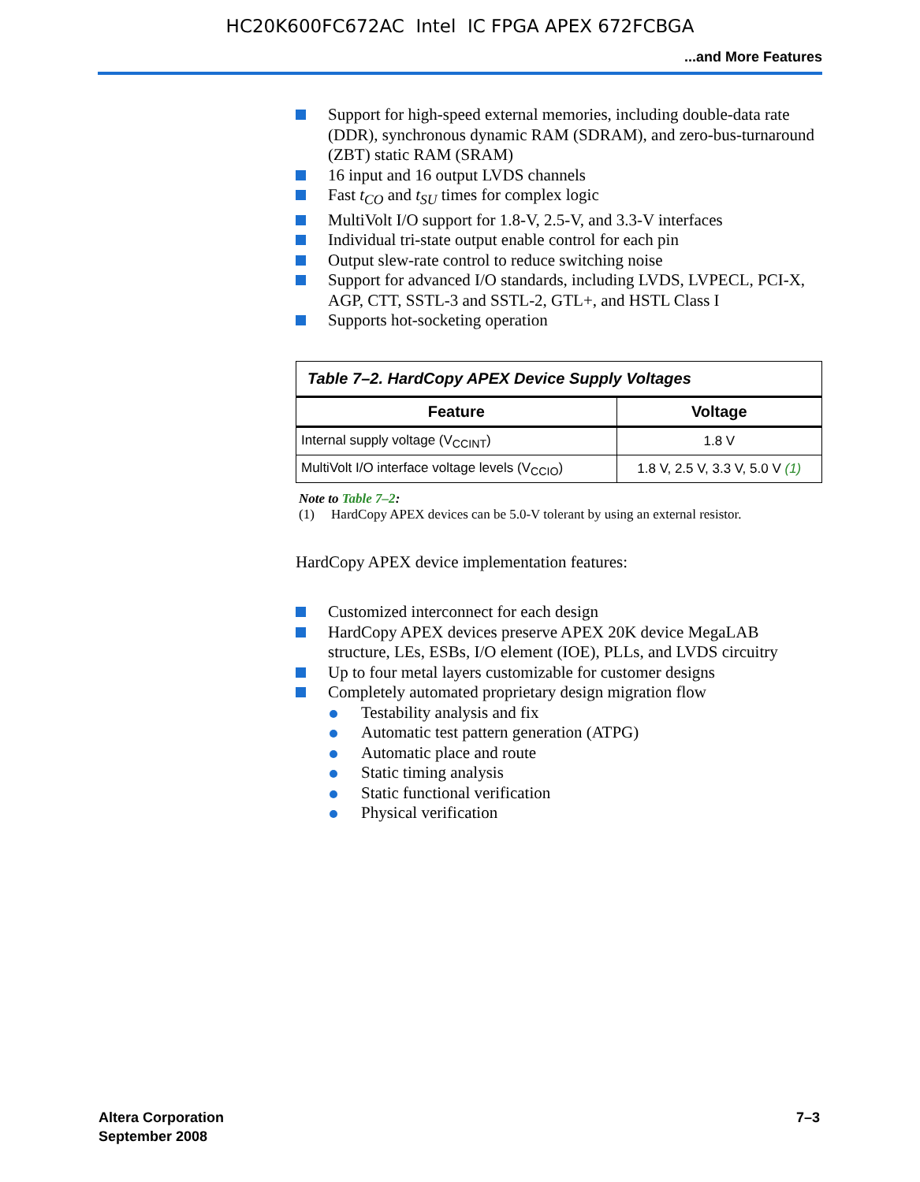HC20K600FC672AC Intel IC FPGA APEX 672FCBGA
...and More Features
Support for high-speed external memories, including double-data rate (DDR), synchronous dynamic RAM (SDRAM), and zero-bus-turnaround (ZBT) static RAM (SRAM)
16 input and 16 output LVDS channels
Fast t<sub>CO</sub> and t<sub>SU</sub> times for complex logic
MultiVolt I/O support for 1.8-V, 2.5-V, and 3.3-V interfaces
Individual tri-state output enable control for each pin
Output slew-rate control to reduce switching noise
Support for advanced I/O standards, including LVDS, LVPECL, PCI-X, AGP, CTT, SSTL-3 and SSTL-2, GTL+, and HSTL Class I
Supports hot-socketing operation
| Table 7–2. HardCopy APEX Device Supply Voltages | |
| --- | --- |
| Feature | Voltage |
| Internal supply voltage (V<sub>CCINT</sub>) | 1.8 V |
| MultiVolt I/O interface voltage levels (V<sub>CCIO</sub>) | 1.8 V, 2.5 V, 3.3 V, 5.0 V (1) |
Note to Table 7–2:
(1) HardCopy APEX devices can be 5.0-V tolerant by using an external resistor.
HardCopy APEX device implementation features:
Customized interconnect for each design
HardCopy APEX devices preserve APEX 20K device MegaLAB structure, LEs, ESBs, I/O element (IOE), PLLs, and LVDS circuitry
Up to four metal layers customizable for customer designs
Completely automated proprietary design migration flow
Testability analysis and fix
Automatic test pattern generation (ATPG)
Automatic place and route
Static timing analysis
Static functional verification
Physical verification
Altera Corporation
September 2008
7–3